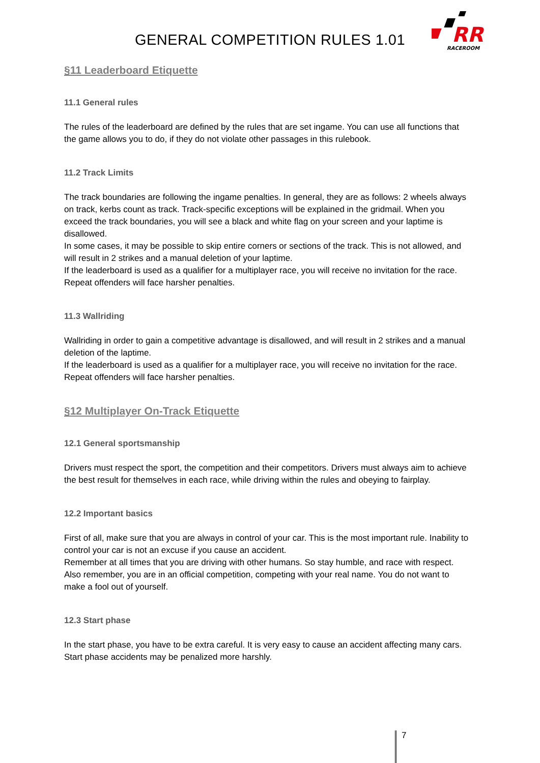GENERAL COMPETITION RULES 1.01
RR
RACEROOM
§11 Leaderboard Etiquette
11.1 General rules
The rules of the leaderboard are defined by the rules that are set ingame. You can use all functions that the game allows you to do, if they do not violate other passages in this rulebook.
11.2 Track Limits
The track boundaries are following the ingame penalties. In general, they are as follows: 2 wheels always on track, kerbs count as track. Track-specific exceptions will be explained in the gridmail. When you exceed the track boundaries, you will see a black and white flag on your screen and your laptime is disallowed.
In some cases, it may be possible to skip entire corners or sections of the track. This is not allowed, and will result in 2 strikes and a manual deletion of your laptime.
If the leaderboard is used as a qualifier for a multiplayer race, you will receive no invitation for the race. Repeat offenders will face harsher penalties.
11.3 Wallriding
Wallriding in order to gain a competitive advantage is disallowed, and will result in 2 strikes and a manual deletion of the laptime.
If the leaderboard is used as a qualifier for a multiplayer race, you will receive no invitation for the race. Repeat offenders will face harsher penalties.
§12 Multiplayer On-Track Etiquette
12.1 General sportsmanship
Drivers must respect the sport, the competition and their competitors. Drivers must always aim to achieve the best result for themselves in each race, while driving within the rules and obeying to fairplay.
12.2 Important basics
First of all, make sure that you are always in control of your car. This is the most important rule. Inability to control your car is not an excuse if you cause an accident.
Remember at all times that you are driving with other humans. So stay humble, and race with respect.
Also remember, you are in an official competition, competing with your real name. You do not want to make a fool out of yourself.
12.3 Start phase
In the start phase, you have to be extra careful. It is very easy to cause an accident affecting many cars. Start phase accidents may be penalized more harshly.
7